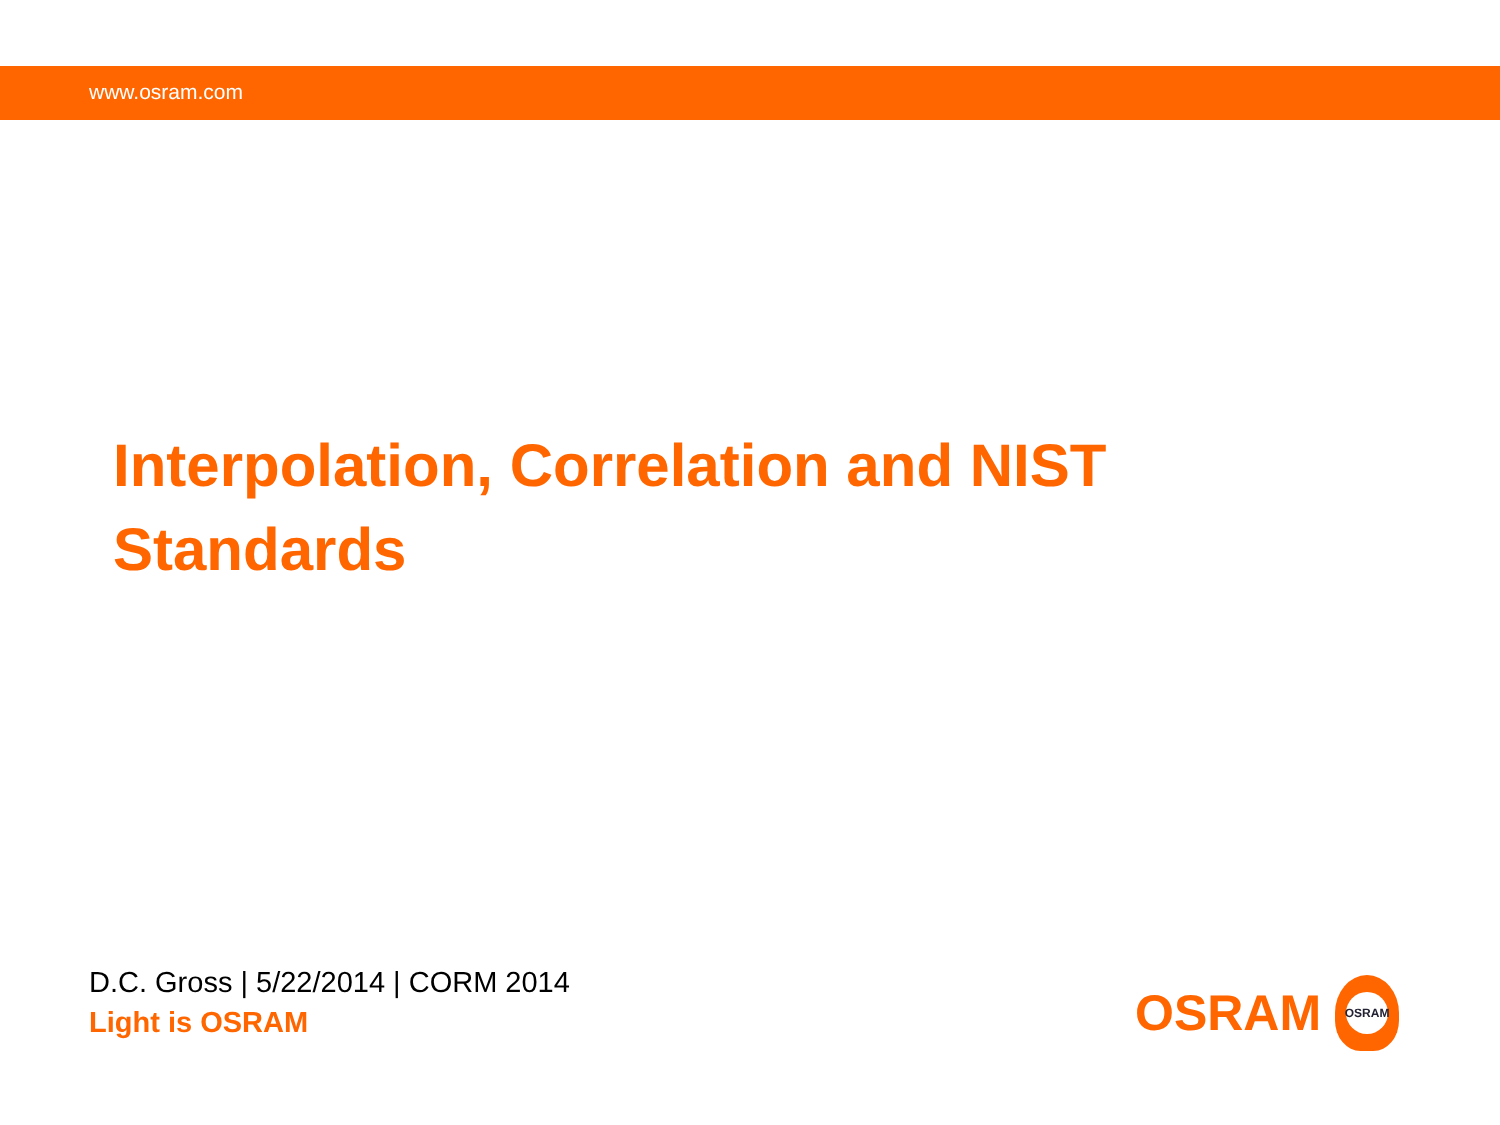www.osram.com
Interpolation, Correlation and NIST Standards
D.C. Gross | 5/22/2014 | CORM 2014
Light is OSRAM
OSRAM
OSRAM